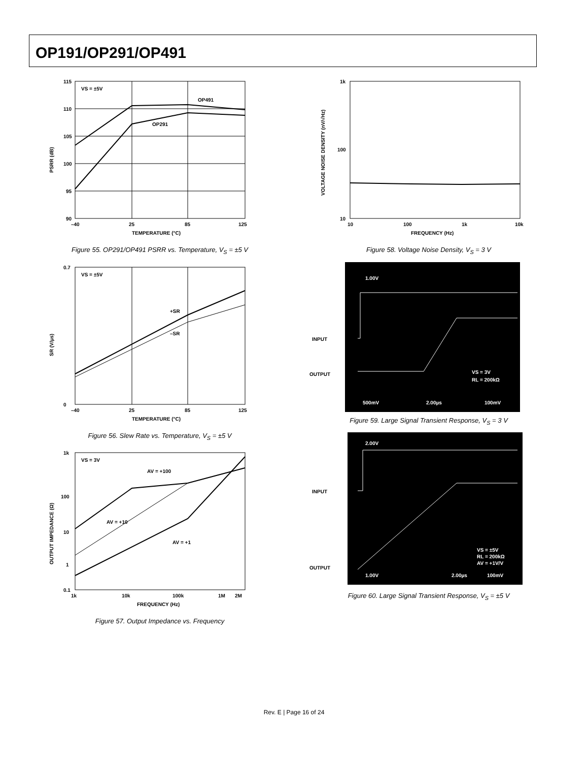OP191/OP291/OP491
VS = ±5V
OP491
OP291
115
110
105
100
95
90
–40
25
85
125
TEMPERATURE (°C)
PSRR (dB)
Figure 55. OP291/OP491 PSRR vs. Temperature, V<sub>S</sub> = ±5 V
VS = ±5V
+SR
–SR
0.7
0
–40
25
85
125
TEMPERATURE (°C)
SR (V/µs)
Figure 56. Slew Rate vs. Temperature, V<sub>S</sub> = ±5 V
VS = 3V
AV = +100
AV = +10
AV = +1
1k
100
10
1
0.1
1k
10k
100k
1M
2M
FREQUENCY (Hz)
OUTPUT IMPEDANCE (Ω)
Figure 57. Output Impedance vs. Frequency
1k
100
10
10
100
1k
10k
FREQUENCY (Hz)
VOLTAGE NOISE DENSITY (nV/√Hz)
Figure 58. Voltage Noise Density, V<sub>S</sub> = 3 V
INPUT
OUTPUT
1.00V
VS = 3V
RL = 200kΩ
500mV
2.00µs
100mV
Figure 59. Large Signal Transient Response, V<sub>S</sub> = 3 V
INPUT
OUTPUT
2.00V
VS = ±5V
RL = 200kΩ
AV = +1V/V
1.00V
2.00µs
100mV
Figure 60. Large Signal Transient Response, V<sub>S</sub> = ±5 V
Rev. E | Page 16 of 24